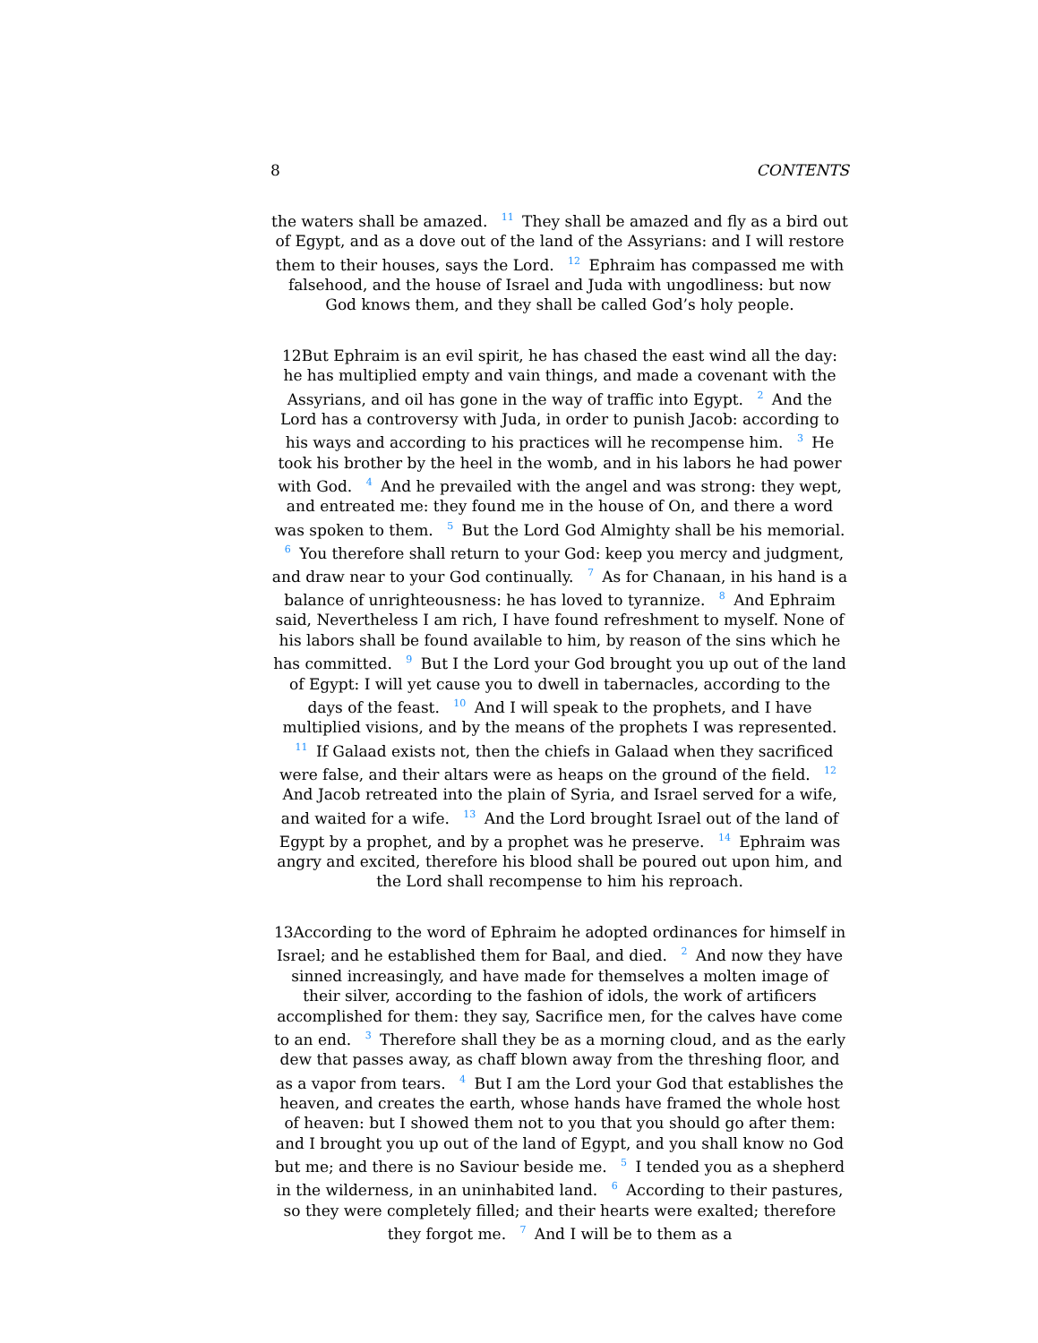8 CONTENTS
the waters shall be amazed. <sup>11</sup> They shall be amazed and fly as a bird out of Egypt, and as a dove out of the land of the Assyrians: and I will restore them to their houses, says the Lord. <sup>12</sup> Ephraim has compassed me with falsehood, and the house of Israel and Juda with ungodliness: but now God knows them, and they shall be called God’s holy people.
12But Ephraim is an evil spirit, he has chased the east wind all the day: he has multiplied empty and vain things, and made a covenant with the Assyrians, and oil has gone in the way of traffic into Egypt. <sup>2</sup> And the Lord has a controversy with Juda, in order to punish Jacob: according to his ways and according to his practices will he recompense him. <sup>3</sup> He took his brother by the heel in the womb, and in his labors he had power with God. <sup>4</sup> And he prevailed with the angel and was strong: they wept, and entreated me: they found me in the house of On, and there a word was spoken to them. <sup>5</sup> But the Lord God Almighty shall be his memorial. <sup>6</sup> You therefore shall return to your God: keep you mercy and judgment, and draw near to your God continually. <sup>7</sup> As for Chanaan, in his hand is a balance of unrighteousness: he has loved to tyrannize. <sup>8</sup> And Ephraim said, Nevertheless I am rich, I have found refreshment to myself. None of his labors shall be found available to him, by reason of the sins which he has committed. <sup>9</sup> But I the Lord your God brought you up out of the land of Egypt: I will yet cause you to dwell in tabernacles, according to the days of the feast. <sup>10</sup> And I will speak to the prophets, and I have multiplied visions, and by the means of the prophets I was represented. <sup>11</sup> If Galaad exists not, then the chiefs in Galaad when they sacrificed were false, and their altars were as heaps on the ground of the field. <sup>12</sup> And Jacob retreated into the plain of Syria, and Israel served for a wife, and waited for a wife. <sup>13</sup> And the Lord brought Israel out of the land of Egypt by a prophet, and by a prophet was he preserve. <sup>14</sup> Ephraim was angry and excited, therefore his blood shall be poured out upon him, and the Lord shall recompense to him his reproach.
13According to the word of Ephraim he adopted ordinances for himself in Israel; and he established them for Baal, and died. <sup>2</sup> And now they have sinned increasingly, and have made for themselves a molten image of their silver, according to the fashion of idols, the work of artificers accomplished for them: they say, Sacrifice men, for the calves have come to an end. <sup>3</sup> Therefore shall they be as a morning cloud, and as the early dew that passes away, as chaff blown away from the threshing floor, and as a vapor from tears. <sup>4</sup> But I am the Lord your God that establishes the heaven, and creates the earth, whose hands have framed the whole host of heaven: but I showed them not to you that you should go after them: and I brought you up out of the land of Egypt, and you shall know no God but me; and there is no Saviour beside me. <sup>5</sup> I tended you as a shepherd in the wilderness, in an uninhabited land. <sup>6</sup> According to their pastures, so they were completely filled; and their hearts were exalted; therefore they forgot me. <sup>7</sup> And I will be to them as a